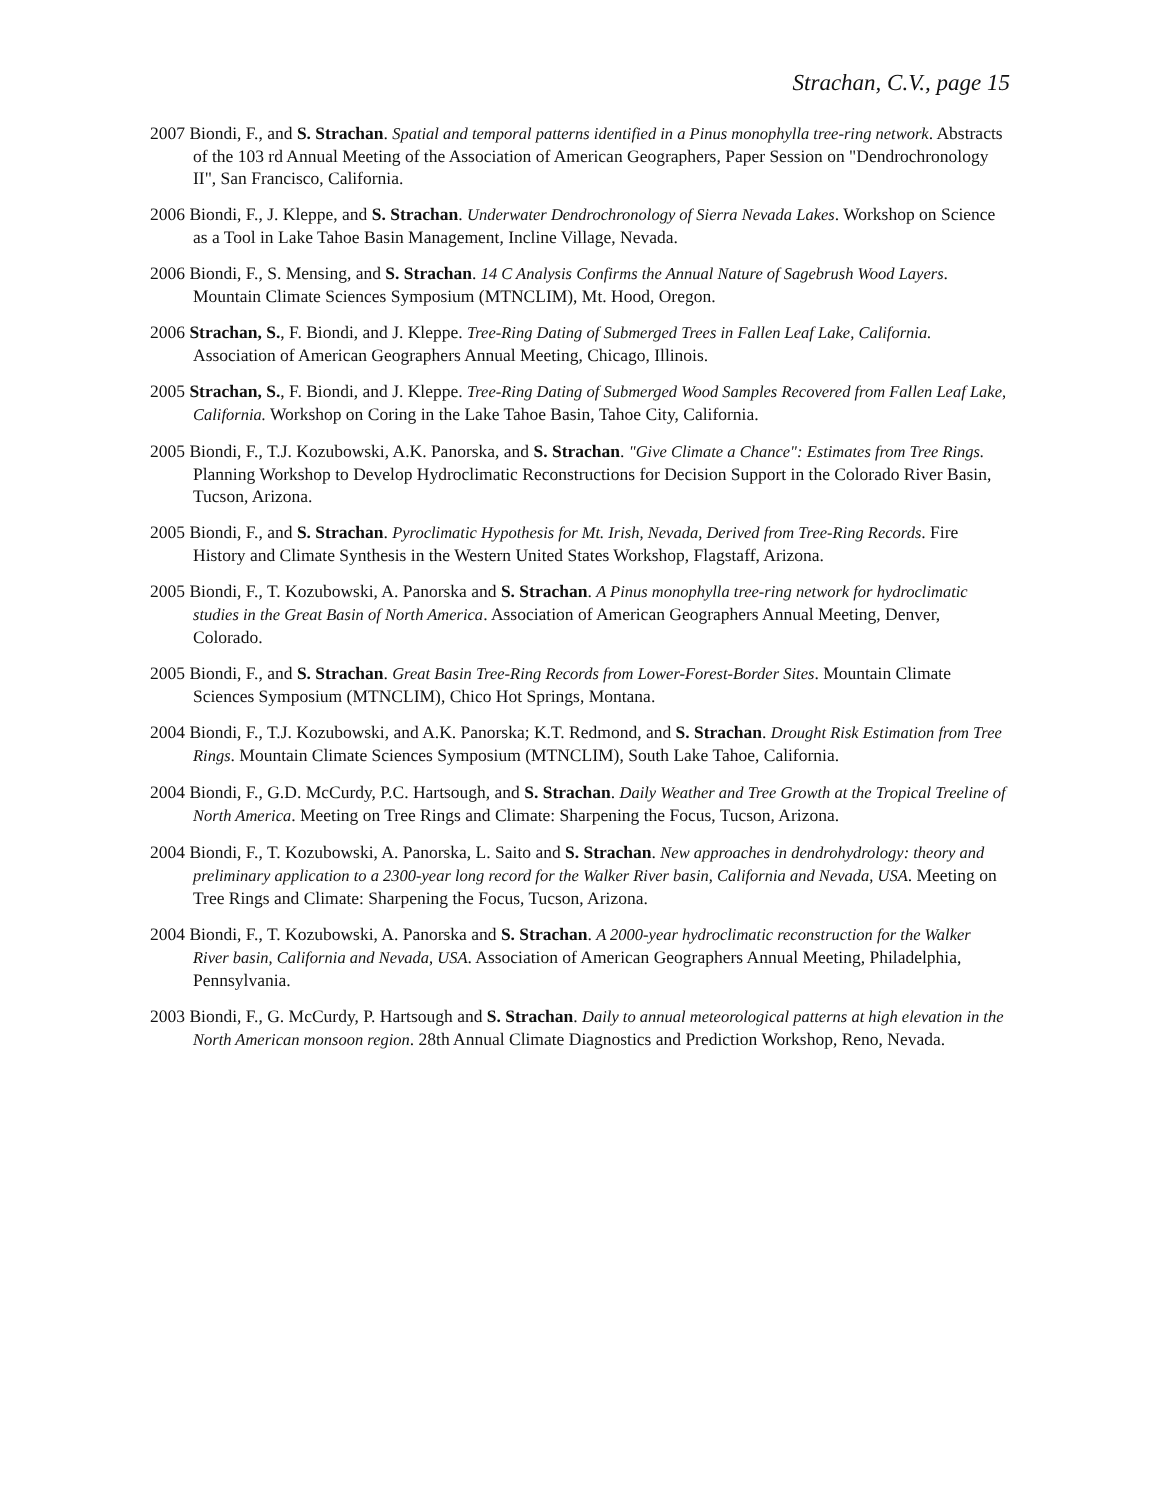Strachan, C.V., page 15
2007 Biondi, F., and S. Strachan. Spatial and temporal patterns identified in a Pinus monophylla tree-ring network. Abstracts of the 103 rd Annual Meeting of the Association of American Geographers, Paper Session on "Dendrochronology II", San Francisco, California.
2006 Biondi, F., J. Kleppe, and S. Strachan. Underwater Dendrochronology of Sierra Nevada Lakes. Workshop on Science as a Tool in Lake Tahoe Basin Management, Incline Village, Nevada.
2006 Biondi, F., S. Mensing, and S. Strachan. 14 C Analysis Confirms the Annual Nature of Sagebrush Wood Layers. Mountain Climate Sciences Symposium (MTNCLIM), Mt. Hood, Oregon.
2006 Strachan, S., F. Biondi, and J. Kleppe. Tree-Ring Dating of Submerged Trees in Fallen Leaf Lake, California. Association of American Geographers Annual Meeting, Chicago, Illinois.
2005 Strachan, S., F. Biondi, and J. Kleppe. Tree-Ring Dating of Submerged Wood Samples Recovered from Fallen Leaf Lake, California. Workshop on Coring in the Lake Tahoe Basin, Tahoe City, California.
2005 Biondi, F., T.J. Kozubowski, A.K. Panorska, and S. Strachan. "Give Climate a Chance": Estimates from Tree Rings. Planning Workshop to Develop Hydroclimatic Reconstructions for Decision Support in the Colorado River Basin, Tucson, Arizona.
2005 Biondi, F., and S. Strachan. Pyroclimatic Hypothesis for Mt. Irish, Nevada, Derived from Tree-Ring Records. Fire History and Climate Synthesis in the Western United States Workshop, Flagstaff, Arizona.
2005 Biondi, F., T. Kozubowski, A. Panorska and S. Strachan. A Pinus monophylla tree-ring network for hydroclimatic studies in the Great Basin of North America. Association of American Geographers Annual Meeting, Denver, Colorado.
2005 Biondi, F., and S. Strachan. Great Basin Tree-Ring Records from Lower-Forest-Border Sites. Mountain Climate Sciences Symposium (MTNCLIM), Chico Hot Springs, Montana.
2004 Biondi, F., T.J. Kozubowski, and A.K. Panorska; K.T. Redmond, and S. Strachan. Drought Risk Estimation from Tree Rings. Mountain Climate Sciences Symposium (MTNCLIM), South Lake Tahoe, California.
2004 Biondi, F., G.D. McCurdy, P.C. Hartsough, and S. Strachan. Daily Weather and Tree Growth at the Tropical Treeline of North America. Meeting on Tree Rings and Climate: Sharpening the Focus, Tucson, Arizona.
2004 Biondi, F., T. Kozubowski, A. Panorska, L. Saito and S. Strachan. New approaches in dendrohydrology: theory and preliminary application to a 2300-year long record for the Walker River basin, California and Nevada, USA. Meeting on Tree Rings and Climate: Sharpening the Focus, Tucson, Arizona.
2004 Biondi, F., T. Kozubowski, A. Panorska and S. Strachan. A 2000-year hydroclimatic reconstruction for the Walker River basin, California and Nevada, USA. Association of American Geographers Annual Meeting, Philadelphia, Pennsylvania.
2003 Biondi, F., G. McCurdy, P. Hartsough and S. Strachan. Daily to annual meteorological patterns at high elevation in the North American monsoon region. 28th Annual Climate Diagnostics and Prediction Workshop, Reno, Nevada.